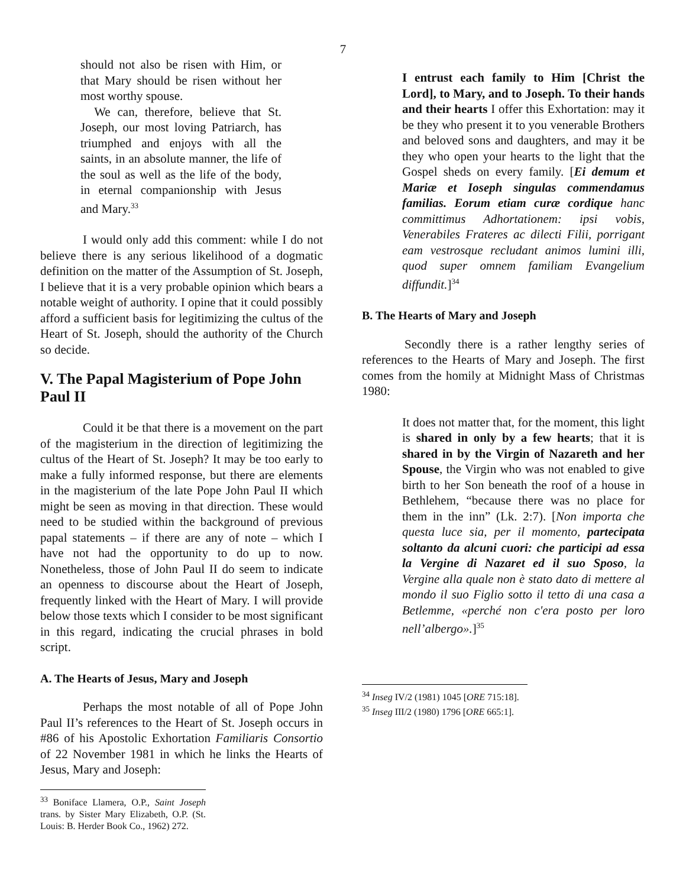7
should not also be risen with Him, or that Mary should be risen without her most worthy spouse.
We can, therefore, believe that St. Joseph, our most loving Patriarch, has triumphed and enjoys with all the saints, in an absolute manner, the life of the soul as well as the life of the body, in eternal companionship with Jesus and Mary.<sup>33</sup>
I would only add this comment: while I do not believe there is any serious likelihood of a dogmatic definition on the matter of the Assumption of St. Joseph, I believe that it is a very probable opinion which bears a notable weight of authority. I opine that it could possibly afford a sufficient basis for legitimizing the cultus of the Heart of St. Joseph, should the authority of the Church so decide.
V. The Papal Magisterium of Pope John Paul II
Could it be that there is a movement on the part of the magisterium in the direction of legitimizing the cultus of the Heart of St. Joseph? It may be too early to make a fully informed response, but there are elements in the magisterium of the late Pope John Paul II which might be seen as moving in that direction. These would need to be studied within the background of previous papal statements – if there are any of note – which I have not had the opportunity to do up to now. Nonetheless, those of John Paul II do seem to indicate an openness to discourse about the Heart of Joseph, frequently linked with the Heart of Mary. I will provide below those texts which I consider to be most significant in this regard, indicating the crucial phrases in bold script.
A. The Hearts of Jesus, Mary and Joseph
Perhaps the most notable of all of Pope John Paul II’s references to the Heart of St. Joseph occurs in #86 of his Apostolic Exhortation Familiaris Consortio of 22 November 1981 in which he links the Hearts of Jesus, Mary and Joseph:
<sup>33</sup> Boniface Llamera, O.P., Saint Joseph trans. by Sister Mary Elizabeth, O.P. (St. Louis: B. Herder Book Co., 1962) 272.
I entrust each family to Him [Christ the Lord], to Mary, and to Joseph. To their hands and their hearts I offer this Exhortation: may it be they who present it to you venerable Brothers and beloved sons and daughters, and may it be they who open your hearts to the light that the Gospel sheds on every family. [Ei demum et Mariæ et Ioseph singulas commendamus familias. Eorum etiam curæ cordique hanc committimus Adhortationem: ipsi vobis, Venerabiles Frateres ac dilecti Filii, porrigant eam vestrosque recludant animos lumini illi, quod super omnem familiam Evangelium diffundit.]<sup>34</sup>
B. The Hearts of Mary and Joseph
Secondly there is a rather lengthy series of references to the Hearts of Mary and Joseph. The first comes from the homily at Midnight Mass of Christmas 1980:
It does not matter that, for the moment, this light is shared in only by a few hearts; that it is shared in by the Virgin of Nazareth and her Spouse, the Virgin who was not enabled to give birth to her Son beneath the roof of a house in Bethlehem, “because there was no place for them in the inn” (Lk. 2:7). [Non importa che questa luce sia, per il momento, partecipata soltanto da alcuni cuori: che participi ad essa la Vergine di Nazaret ed il suo Sposo, la Vergine alla quale non è stato dato di mettere al mondo il suo Figlio sotto il tetto di una casa a Betlemme, «perché non c'era posto per loro nell’albergo».]<sup>35</sup>
<sup>34</sup> Inseg IV/2 (1981) 1045 [ORE 715:18].
<sup>35</sup> Inseg III/2 (1980) 1796 [ORE 665:1].